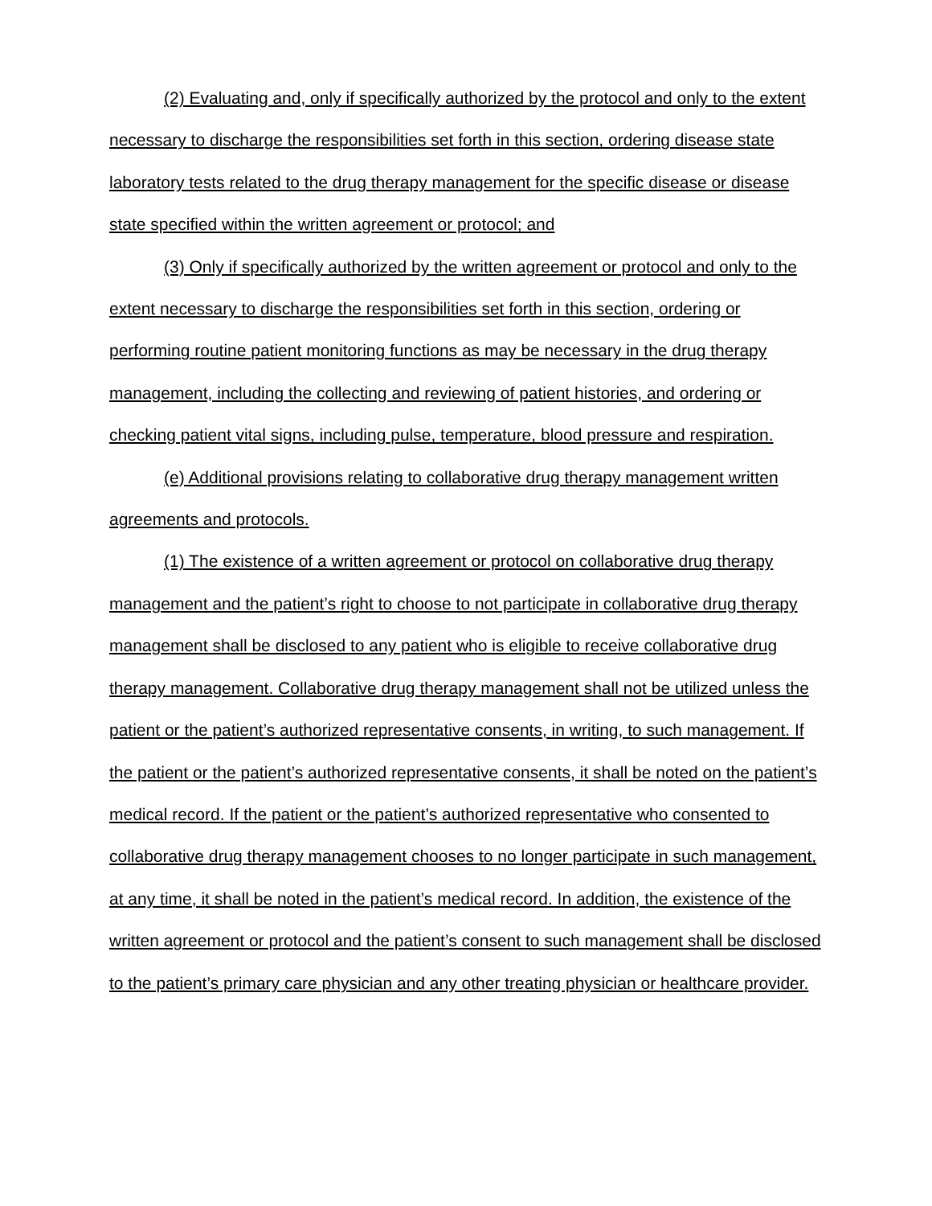(2) Evaluating and, only if specifically authorized by the protocol and only to the extent necessary to discharge the responsibilities set forth in this section, ordering disease state laboratory tests related to the drug therapy management for the specific disease or disease state specified within the written agreement or protocol; and
(3) Only if specifically authorized by the written agreement or protocol and only to the extent necessary to discharge the responsibilities set forth in this section, ordering or performing routine patient monitoring functions as may be necessary in the drug therapy management, including the collecting and reviewing of patient histories, and ordering or checking patient vital signs, including pulse, temperature, blood pressure and respiration.
(e) Additional provisions relating to collaborative drug therapy management written agreements and protocols.
(1) The existence of a written agreement or protocol on collaborative drug therapy management and the patient’s right to choose to not participate in collaborative drug therapy management shall be disclosed to any patient who is eligible to receive collaborative drug therapy management. Collaborative drug therapy management shall not be utilized unless the patient or the patient’s authorized representative consents, in writing, to such management. If the patient or the patient’s authorized representative consents, it shall be noted on the patient’s medical record. If the patient or the patient’s authorized representative who consented to collaborative drug therapy management chooses to no longer participate in such management, at any time, it shall be noted in the patient’s medical record. In addition, the existence of the written agreement or protocol and the patient’s consent to such management shall be disclosed to the patient’s primary care physician and any other treating physician or healthcare provider.